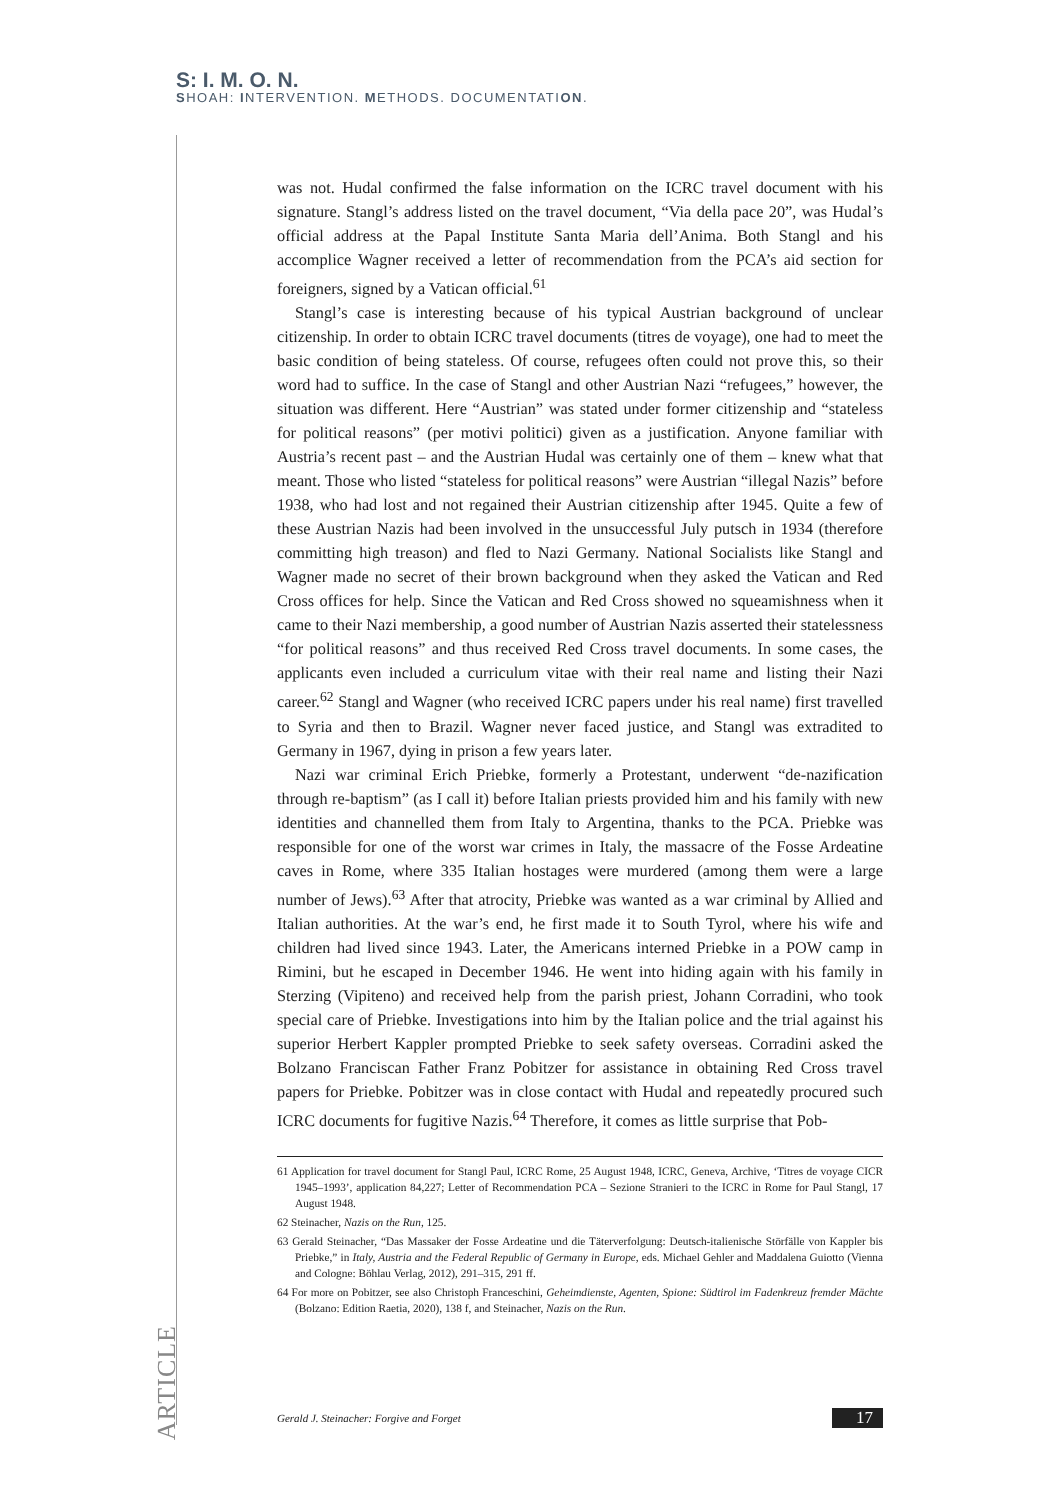S: I. M. O. N.
SHOAH: INTERVENTION. METHODS. DOCUMENTATION.
was not. Hudal confirmed the false information on the ICRC travel document with his signature. Stangl’s address listed on the travel document, “Via della pace 20”, was Hudal’s official address at the Papal Institute Santa Maria dell’Anima. Both Stangl and his accomplice Wagner received a letter of recommendation from the PCA’s aid section for foreigners, signed by a Vatican official.<sup>61</sup>
Stangl’s case is interesting because of his typical Austrian background of unclear citizenship. In order to obtain ICRC travel documents (titres de voyage), one had to meet the basic condition of being stateless. Of course, refugees often could not prove this, so their word had to suffice. In the case of Stangl and other Austrian Nazi “refugees,” however, the situation was different. Here “Austrian” was stated under former citizenship and “stateless for political reasons” (per motivi politici) given as a justification. Anyone familiar with Austria’s recent past – and the Austrian Hudal was certainly one of them – knew what that meant. Those who listed “stateless for political reasons” were Austrian “illegal Nazis” before 1938, who had lost and not regained their Austrian citizenship after 1945. Quite a few of these Austrian Nazis had been involved in the unsuccessful July putsch in 1934 (therefore committing high treason) and fled to Nazi Germany. National Socialists like Stangl and Wagner made no secret of their brown background when they asked the Vatican and Red Cross offices for help. Since the Vatican and Red Cross showed no squeamishness when it came to their Nazi membership, a good number of Austrian Nazis asserted their statelessness “for political reasons” and thus received Red Cross travel documents. In some cases, the applicants even included a curriculum vitae with their real name and listing their Nazi career.<sup>62</sup> Stangl and Wagner (who received ICRC papers under his real name) first travelled to Syria and then to Brazil. Wagner never faced justice, and Stangl was extradited to Germany in 1967, dying in prison a few years later.
Nazi war criminal Erich Priebke, formerly a Protestant, underwent “de-nazification through re-baptism” (as I call it) before Italian priests provided him and his family with new identities and channelled them from Italy to Argentina, thanks to the PCA. Priebke was responsible for one of the worst war crimes in Italy, the massacre of the Fosse Ardeatine caves in Rome, where 335 Italian hostages were murdered (among them were a large number of Jews).<sup>63</sup> After that atrocity, Priebke was wanted as a war criminal by Allied and Italian authorities. At the war’s end, he first made it to South Tyrol, where his wife and children had lived since 1943. Later, the Americans interned Priebke in a POW camp in Rimini, but he escaped in December 1946. He went into hiding again with his family in Sterzing (Vipiteno) and received help from the parish priest, Johann Corradini, who took special care of Priebke. Investigations into him by the Italian police and the trial against his superior Herbert Kappler prompted Priebke to seek safety overseas. Corradini asked the Bolzano Franciscan Father Franz Pobitzer for assistance in obtaining Red Cross travel papers for Priebke. Pobitzer was in close contact with Hudal and repeatedly procured such ICRC documents for fugitive Nazis.<sup>64</sup> Therefore, it comes as little surprise that Pob-
61 Application for travel document for Stangl Paul, ICRC Rome, 25 August 1948, ICRC, Geneva, Archive, ‘Titres de voyage CICR 1945–1993’, application 84,227; Letter of Recommendation PCA – Sezione Stranieri to the ICRC in Rome for Paul Stangl, 17 August 1948.
62 Steinacher, Nazis on the Run, 125.
63 Gerald Steinacher, “Das Massaker der Fosse Ardeatine und die Täterverfolgung: Deutsch-italienische Störfälle von Kappler bis Priebke,” in Italy, Austria and the Federal Republic of Germany in Europe, eds. Michael Gehler and Maddalena Guiotto (Vienna and Cologne: Böhlau Verlag, 2012), 291–315, 291 ff.
64 For more on Pobitzer, see also Christoph Franceschini, Geheimdienste, Agenten, Spione: Südtirol im Fadenkreuz fremder Mächte (Bolzano: Edition Raetia, 2020), 138 f, and Steinacher, Nazis on the Run.
ARTICLE
Gerald J. Steinacher: Forgive and Forget 17